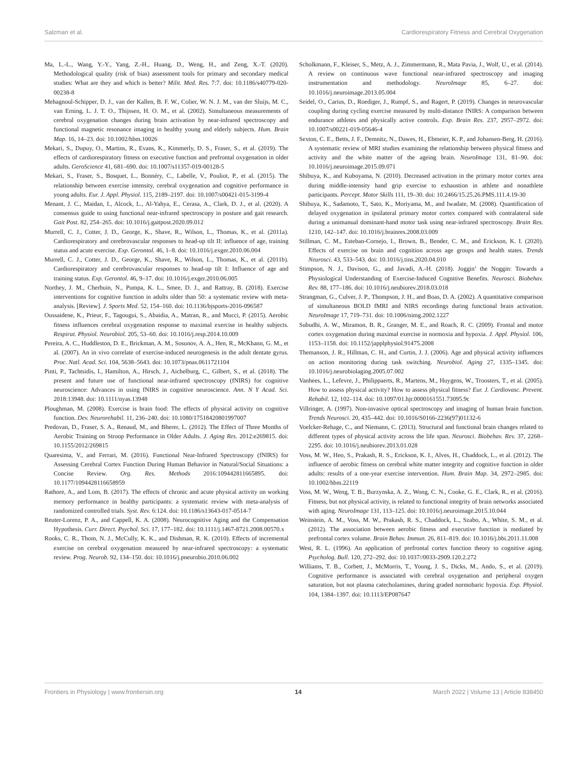Salzman et al. Cardiorespiratory Fitness and Cerebral Oxygenation
Ma, L.-L., Wang, Y.-Y., Yang, Z.-H., Huang, D., Weng, H., and Zeng, X.-T. (2020). Methodological quality (risk of bias) assessment tools for primary and secondary medical studies: What are they and which is better? Milit. Med. Res. 7:7. doi: 10.1186/s40779-020-00238-8
Mehagnoul-Schipper, D. J., van der Kallen, B. F. W., Colier, W. N. J. M., van der Sluijs, M. C., van Erning, L. J. T. O., Thijssen, H. O. M., et al. (2002). Simultaneous measurements of cerebral oxygenation changes during brain activation by near-infrared spectroscopy and functional magnetic resonance imaging in healthy young and elderly subjects. Hum. Brain Map. 16, 14–23. doi: 10.1002/hbm.10026
Mekari, S., Dupuy, O., Martins, R., Evans, K., Kimmerly, D. S., Fraser, S., et al. (2019). The effects of cardiorespiratory fitness on executive function and prefrontal oxygenation in older adults. GeroScience 41, 681–690. doi: 10.1007/s11357-019-00128-5
Mekari, S., Fraser, S., Bosquet, L., Bonnéry, C., Labelle, V., Pouliot, P., et al. (2015). The relationship between exercise intensity, cerebral oxygenation and cognitive performance in young adults. Eur. J. Appl. Physiol. 115, 2189–2197. doi: 10.1007/s00421-015-3199-4
Menant, J. C., Maidan, I., Alcock, L., Al-Yahya, E., Cerasa, A., Clark, D. J., et al. (2020). A consensus guide to using functional near-infrared spectroscopy in posture and gait research. Gait Post. 82, 254–265. doi: 10.1016/j.gaitpost.2020.09.012
Murrell, C. J., Cotter, J. D., George, K., Shave, R., Wilson, L., Thomas, K., et al. (2011a). Cardiorespiratory and cerebrovascular responses to head-up tilt II: influence of age, training status and acute exercise. Exp. Gerontol. 46, 1–8. doi: 10.1016/j.exger.2010.06.004
Murrell, C. J., Cotter, J. D., George, K., Shave, R., Wilson, L., Thomas, K., et al. (2011b). Cardiorespiratory and cerebrovascular responses to head-up tilt I: Influence of age and training status. Exp. Gerontol. 46, 9–17. doi: 10.1016/j.exger.2010.06.005
Northey, J. M., Cherbuin, N., Pumpa, K. L., Smee, D. J., and Rattray, B. (2018). Exercise interventions for cognitive function in adults older than 50: a systematic review with meta-analysis. [Review]. J. Sports Med. 52, 154–160. doi: 10.1136/bjsports-2016-096587
Oussaidene, K., Prieur, F., Tagougui, S., Abaidia, A., Matran, R., and Mucci, P. (2015). Aerobic fitness influences cerebral oxygenation response to maximal exercise in healthy subjects. Respirat. Physiol. Neurobiol. 205, 53–60. doi: 10.1016/j.resp.2014.10.009
Pereira, A. C., Huddleston, D. E., Brickman, A. M., Sosunov, A. A., Hen, R., McKhann, G. M., et al. (2007). An in vivo correlate of exercise-induced neurogenesis in the adult dentate gyrus. Proc. Natl. Acad. Sci. 104, 5638–5643. doi: 10.1073/pnas.0611721104
Pinti, P., Tachtsidis, I., Hamilton, A., Hirsch, J., Aichelburg, C., Gilbert, S., et al. (2018). The present and future use of functional near-infrared spectroscopy (fNIRS) for cognitive neuroscience: Advances in using fNIRS in cognitive neuroscience. Ann. N Y Acad. Sci. 2018:13948. doi: 10.1111/nyas.13948
Ploughman, M. (2008). Exercise is brain food: The effects of physical activity on cognitive function. Dev. Neurorehabil. 11, 236–240. doi: 10.1080/17518420801997007
Predovan, D., Fraser, S. A., Renaud, M., and Bherer, L. (2012). The Effect of Three Months of Aerobic Training on Stroop Performance in Older Adults. J. Aging Res. 2012:e269815. doi: 10.1155/2012/269815
Quaresima, V., and Ferrari, M. (2016). Functional Near-Infrared Spectroscopy (fNIRS) for Assessing Cerebral Cortex Function During Human Behavior in Natural/Social Situations: a Concise Review. Org. Res. Methods 2016:109442811665895. doi: 10.1177/1094428116658959
Rathore, A., and Lom, B. (2017). The effects of chronic and acute physical activity on working memory performance in healthy participants: a systematic review with meta-analysis of randomized controlled trials. Syst. Rev. 6:124. doi: 10.1186/s13643-017-0514-7
Reuter-Lorenz, P. A., and Cappell, K. A. (2008). Neurocognitive Aging and the Compensation Hypothesis. Curr. Direct. Psychol. Sci. 17, 177–182. doi: 10.1111/j.1467-8721.2008.00570.x
Rooks, C. R., Thom, N. J., McCully, K. K., and Dishman, R. K. (2010). Effects of incremental exercise on cerebral oxygenation measured by near-infrared spectroscopy: a systematic review. Prog. Neurob. 92, 134–150. doi: 10.1016/j.pneurobio.2010.06.002
Scholkmann, F., Kleiser, S., Metz, A. J., Zimmermann, R., Mata Pavia, J., Wolf, U., et al. (2014). A review on continuous wave functional near-infrared spectroscopy and imaging instrumentation and methodology. NeuroImage 85, 6–27. doi: 10.1016/j.neuroimage.2013.05.004
Seidel, O., Carius, D., Roediger, J., Rumpf, S., and Ragert, P. (2019). Changes in neurovascular coupling during cycling exercise measured by multi-distance fNIRS: A comparison between endurance athletes and physically active controls. Exp. Brain Res. 237, 2957–2972. doi: 10.1007/s00221-019-05646-4
Sexton, C. E., Betts, J. F., Demnitz, N., Dawes, H., Ebmeier, K. P., and Johansen-Berg, H. (2016). A systematic review of MRI studies examining the relationship between physical fitness and activity and the white matter of the ageing brain. NeuroImage 131, 81–90. doi: 10.1016/j.neuroimage.2015.09.071
Shibuya, K., and Kuboyama, N. (2010). Decreased activation in the primary motor cortex area during middle-intensity hand grip exercise to exhaustion in athlete and nonathlete participants. Percept. Motor Skills 111, 19–30. doi: 10.2466/15.25.26.PMS.111.4.19-30
Shibuya, K., Sadamoto, T., Sato, K., Moriyama, M., and Iwadate, M. (2008). Quantification of delayed oxygenation in ipsilateral primary motor cortex compared with contralateral side during a unimanual dominant-hand motor task using near-infrared spectroscopy. Brain Res. 1210, 142–147. doi: 10.1016/j.brainres.2008.03.009
Stillman, C. M., Esteban-Cornejo, I., Brown, B., Bender, C. M., and Erickson, K. I. (2020). Effects of exercise on brain and cognition across age groups and health states. Trends Neurosci. 43, 533–543. doi: 10.1016/j.tins.2020.04.010
Stimpson, N. J., Davison, G., and Javadi, A.-H. (2018). Joggin’ the Noggin: Towards a Physiological Understanding of Exercise-Induced Cognitive Benefits. Neurosci. Biobehav. Rev. 88, 177–186. doi: 10.1016/j.neubiorev.2018.03.018
Strangman, G., Culver, J. P., Thompson, J. H., and Boas, D. A. (2002). A quantitative comparison of simultaneous BOLD fMRI and NIRS recordings during functional brain activation. NeuroImage 17, 719–731. doi: 10.1006/nimg.2002.1227
Subudhi, A. W., Miramon, B. R., Granger, M. E., and Roach, R. C. (2009). Frontal and motor cortex oxygenation during maximal exercise in normoxia and hypoxia. J. Appl. Physiol. 106, 1153–1158. doi: 10.1152/japplphysiol.91475.2008
Themanson, J. R., Hillman, C. H., and Curtin, J. J. (2006). Age and physical activity influences on action monitoring during task switching. Neurobiol. Aging 27, 1335–1345. doi: 10.1016/j.neurobiolaging.2005.07.002
Vanhees, L., Lefevre, J., Philippaerts, R., Martens, M., Huygens, W., Troosters, T., et al. (2005). How to assess physical activity? How to assess physical fitness? Eur. J. Cardiovasc. Prevent. Rehabil. 12, 102–114. doi: 10.1097/01.hjr.0000161551.73095.9c
Villringer, A. (1997). Non-invasive optical spectroscopy and imaging of human brain function. Trends Neurosci. 20, 435–442. doi: 10.1016/S0166-2236(97)01132-6
Voelcker-Rehage, C., and Niemann, C. (2013). Structural and functional brain changes related to different types of physical activity across the life span. Neurosci. Biobehav. Rev. 37, 2268–2295. doi: 10.1016/j.neubiorev.2013.01.028
Voss, M. W., Heo, S., Prakash, R. S., Erickson, K. I., Alves, H., Chaddock, L., et al. (2012). The influence of aerobic fitness on cerebral white matter integrity and cognitive function in older adults: results of a one-year exercise intervention. Hum. Brain Map. 34, 2972–2985. doi: 10.1002/hbm.22119
Voss, M. W., Weng, T. B., Burzynska, A. Z., Wong, C. N., Cooke, G. E., Clark, R., et al. (2016). Fitness, but not physical activity, is related to functional integrity of brain networks associated with aging. NeuroImage 131, 113–125. doi: 10.1016/j.neuroimage.2015.10.044
Weinstein, A. M., Voss, M. W., Prakash, R. S., Chaddock, L., Szabo, A., White, S. M., et al. (2012). The association between aerobic fitness and executive function is mediated by prefrontal cortex volume. Brain Behav. Immun. 26, 811–819. doi: 10.1016/j.bbi.2011.11.008
West, R. L. (1996). An application of prefrontal cortex function theory to cognitive aging. Psycholog. Bull. 120, 272–292. doi: 10.1037//0033-2909.120.2.272
Williams, T. B., Corbett, J., McMorris, T., Young, J. S., Dicks, M., Ando, S., et al. (2019). Cognitive performance is associated with cerebral oxygenation and peripheral oxygen saturation, but not plasma catecholamines, during graded normobaric hypoxia. Exp. Physiol. 104, 1384–1397. doi: 10.1113/EP087647
Frontiers in Physiology | www.frontiersin.org 14 March 2022 | Volume 13 | Article 838450